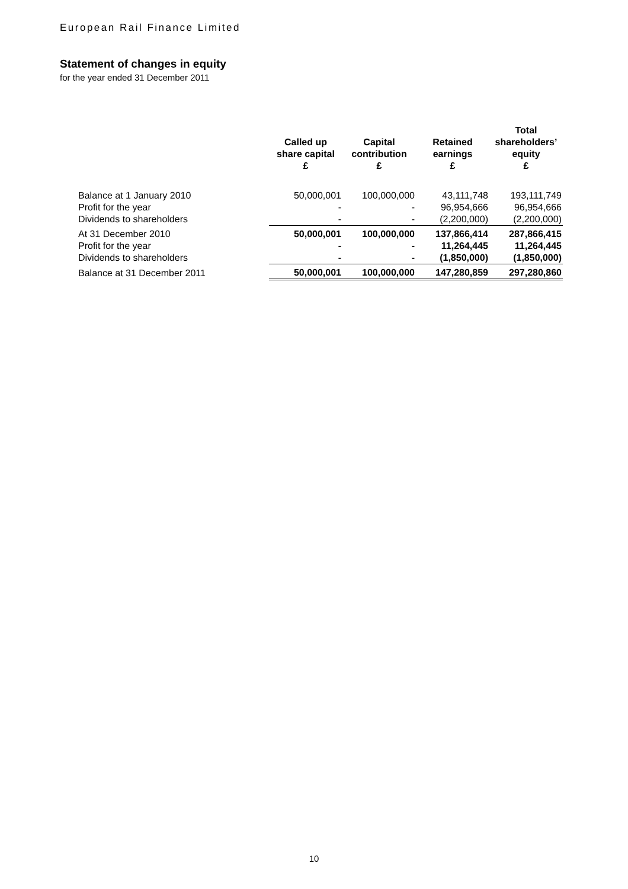European Rail Finance Limited
Statement of changes in equity
for the year ended 31 December 2011
| | Called up share capital £ | Capital contribution £ | Retained earnings £ | Total shareholders’ equity £ |
| --- | --- | --- | --- | --- |
| Balance at 1 January 2010 | 50,000,001 | 100,000,000 | 43,111,748 | 193,111,749 |
| Profit for the year | - | - | 96,954,666 | 96,954,666 |
| Dividends to shareholders | - | - | (2,200,000) | (2,200,000) |
| At 31 December 2010 | 50,000,001 | 100,000,000 | 137,866,414 | 287,866,415 |
| Profit for the year | - | - | 11,264,445 | 11,264,445 |
| Dividends to shareholders | - | - | (1,850,000) | (1,850,000) |
| Balance at 31 December 2011 | 50,000,001 | 100,000,000 | 147,280,859 | 297,280,860 |
10